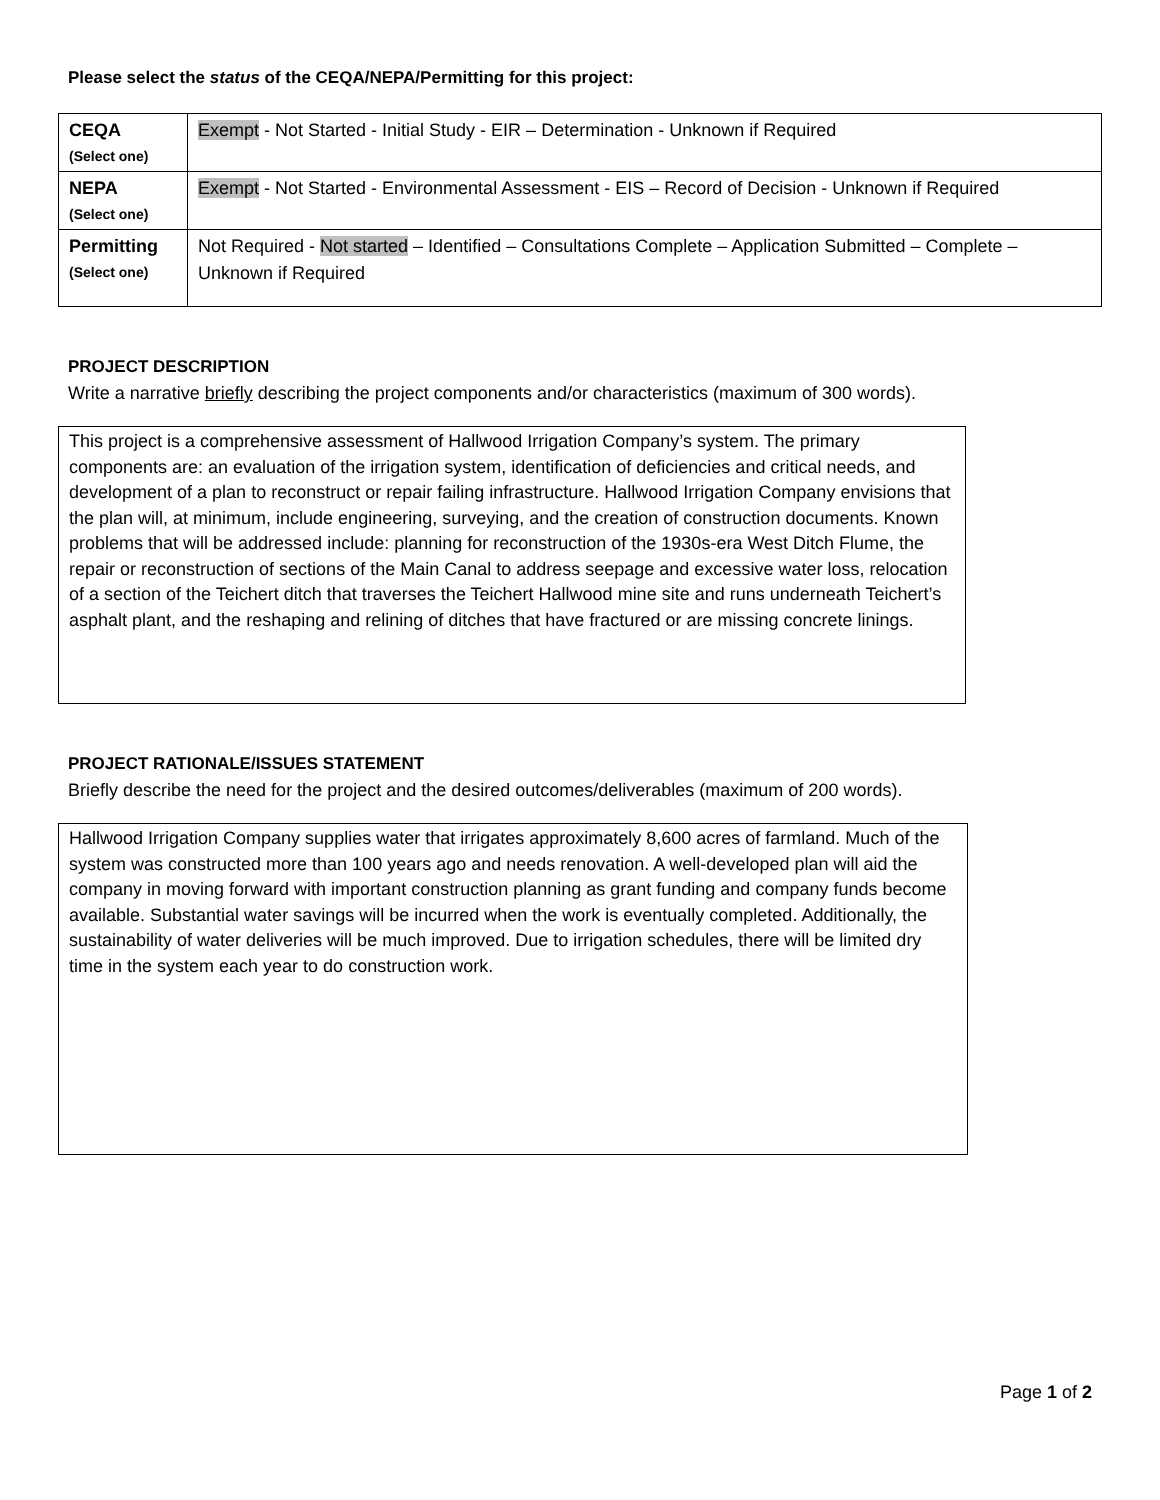Please select the status of the CEQA/NEPA/Permitting for this project:
| CEQA (Select one) | Exempt - Not Started - Initial Study - EIR – Determination - Unknown if Required |
| NEPA (Select one) | Exempt - Not Started - Environmental Assessment - EIS – Record of Decision - Unknown if Required |
| Permitting (Select one) | Not Required - Not started – Identified – Consultations Complete – Application Submitted – Complete – Unknown if Required |
PROJECT DESCRIPTION
Write a narrative briefly describing the project components and/or characteristics (maximum of 300 words).
This project is a comprehensive assessment of Hallwood Irrigation Company’s system. The primary components are: an evaluation of the irrigation system, identification of deficiencies and critical needs, and development of a plan to reconstruct or repair failing infrastructure. Hallwood Irrigation Company envisions that the plan will, at minimum, include engineering, surveying, and the creation of construction documents. Known problems that will be addressed include: planning for reconstruction of the 1930s-era West Ditch Flume, the repair or reconstruction of sections of the Main Canal to address seepage and excessive water loss, relocation of a section of the Teichert ditch that traverses the Teichert Hallwood mine site and runs underneath Teichert’s asphalt plant, and the reshaping and relining of ditches that have fractured or are missing concrete linings.
PROJECT RATIONALE/ISSUES STATEMENT
Briefly describe the need for the project and the desired outcomes/deliverables (maximum of 200 words).
Hallwood Irrigation Company supplies water that irrigates approximately 8,600 acres of farmland. Much of the system was constructed more than 100 years ago and needs renovation. A well-developed plan will aid the company in moving forward with important construction planning as grant funding and company funds become available. Substantial water savings will be incurred when the work is eventually completed. Additionally, the sustainability of water deliveries will be much improved. Due to irrigation schedules, there will be limited dry time in the system each year to do construction work.
Page 1 of 2